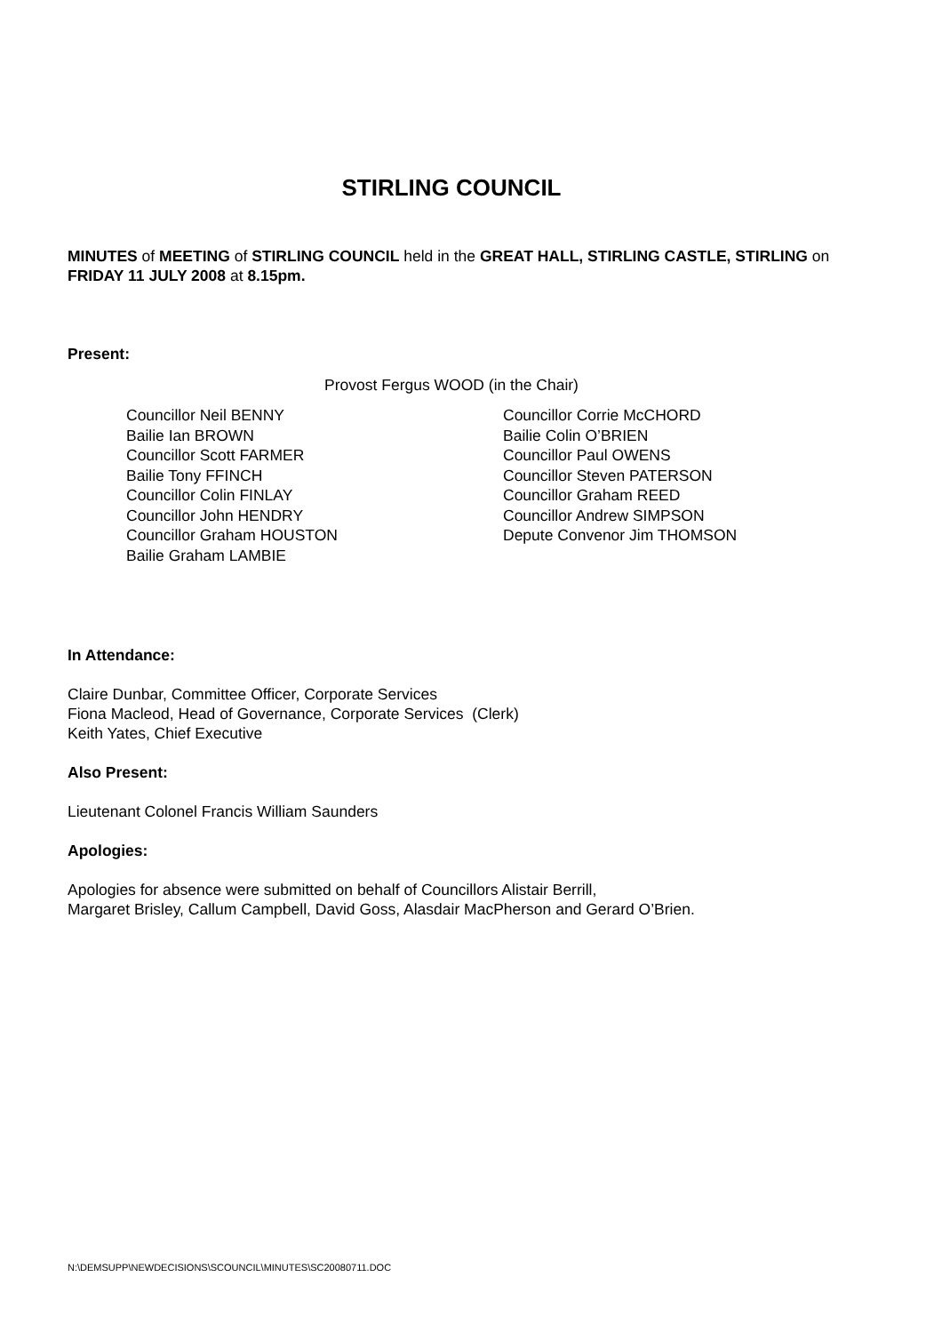STIRLING COUNCIL
MINUTES of MEETING of STIRLING COUNCIL held in the GREAT HALL, STIRLING CASTLE, STIRLING on FRIDAY 11 JULY 2008 at 8.15pm.
Present:
Provost Fergus WOOD (in the Chair)
Councillor Neil BENNY
Bailie Ian BROWN
Councillor Scott FARMER
Bailie Tony FFINCH
Councillor Colin FINLAY
Councillor John HENDRY
Councillor Graham HOUSTON
Bailie Graham LAMBIE
Councillor Corrie McCHORD
Bailie Colin O’BRIEN
Councillor Paul OWENS
Councillor Steven PATERSON
Councillor Graham REED
Councillor Andrew SIMPSON
Depute Convenor Jim THOMSON
In Attendance:
Claire Dunbar, Committee Officer, Corporate Services
Fiona Macleod, Head of Governance, Corporate Services (Clerk)
Keith Yates, Chief Executive
Also Present:
Lieutenant Colonel Francis William Saunders
Apologies:
Apologies for absence were submitted on behalf of Councillors Alistair Berrill,
Margaret Brisley, Callum Campbell, David Goss, Alasdair MacPherson and Gerard O’Brien.
N:\DEMSUPP\NEWDECISIONS\SCOUNCIL\MINUTES\SC20080711.DOC